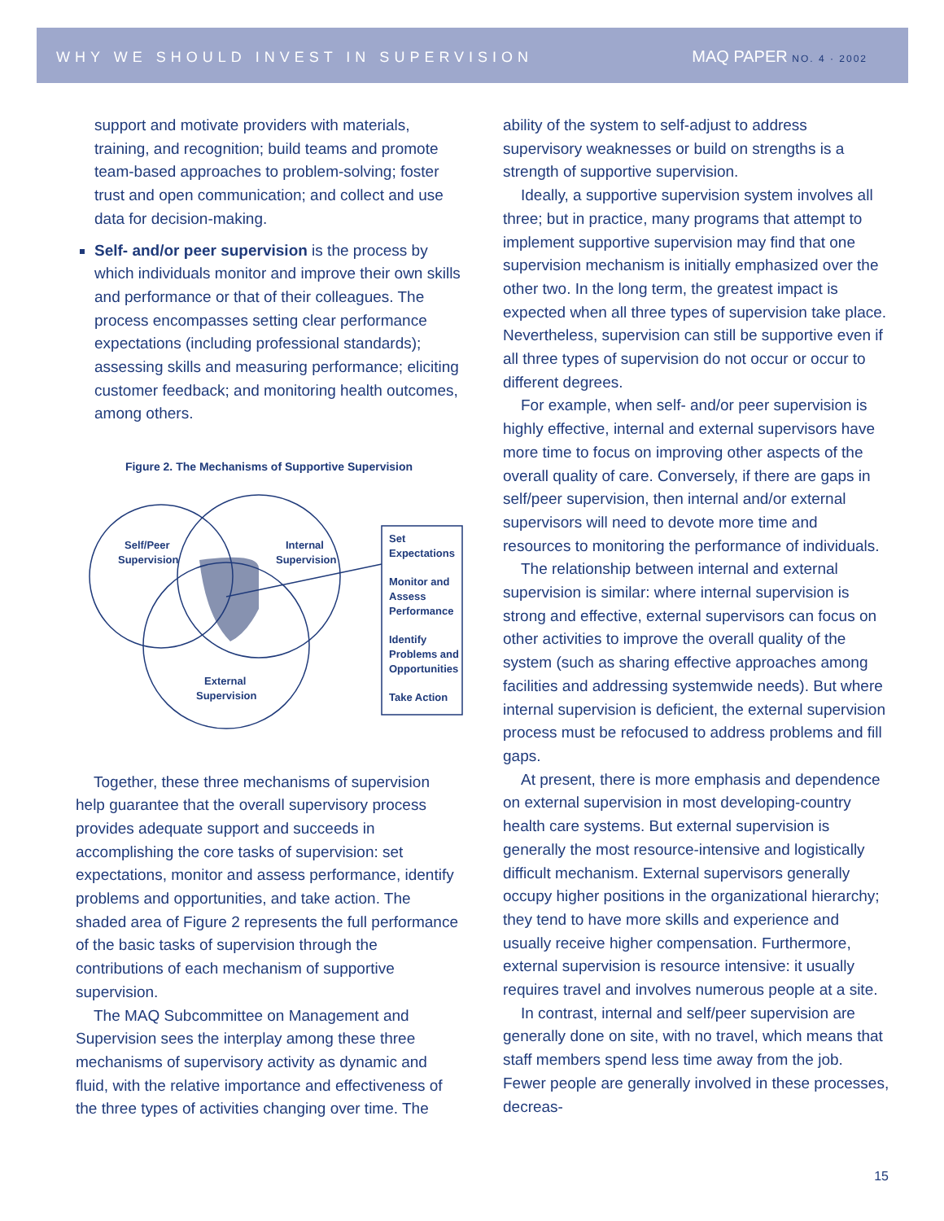WHY WE SHOULD INVEST IN SUPERVISION MAQ PAPER NO. 4 · 2002
support and motivate providers with materials, training, and recognition; build teams and promote team-based approaches to problem-solving; foster trust and open communication; and collect and use data for decision-making.
Self- and/or peer supervision is the process by which individuals monitor and improve their own skills and performance or that of their colleagues. The process encompasses setting clear performance expectations (including professional standards); assessing skills and measuring performance; eliciting customer feedback; and monitoring health outcomes, among others.
Figure 2. The Mechanisms of Supportive Supervision
Self/Peer
Supervision
Internal
Supervision
External
Supervision
Set
Expectations
Monitor and
Assess
Performance
Identify
Problems and
Opportunities
Take Action
Together, these three mechanisms of supervision help guarantee that the overall supervisory process provides adequate support and succeeds in accomplishing the core tasks of supervision: set expectations, monitor and assess performance, identify problems and opportunities, and take action. The shaded area of Figure 2 represents the full performance of the basic tasks of supervision through the contributions of each mechanism of supportive supervision.
The MAQ Subcommittee on Management and Supervision sees the interplay among these three mechanisms of supervisory activity as dynamic and fluid, with the relative importance and effectiveness of the three types of activities changing over time. The
ability of the system to self-adjust to address supervisory weaknesses or build on strengths is a strength of supportive supervision.
Ideally, a supportive supervision system involves all three; but in practice, many programs that attempt to implement supportive supervision may find that one supervision mechanism is initially emphasized over the other two. In the long term, the greatest impact is expected when all three types of supervision take place. Nevertheless, supervision can still be supportive even if all three types of supervision do not occur or occur to different degrees.
For example, when self- and/or peer supervision is highly effective, internal and external supervisors have more time to focus on improving other aspects of the overall quality of care. Conversely, if there are gaps in self/peer supervision, then internal and/or external supervisors will need to devote more time and resources to monitoring the performance of individuals.
The relationship between internal and external supervision is similar: where internal supervision is strong and effective, external supervisors can focus on other activities to improve the overall quality of the system (such as sharing effective approaches among facilities and addressing systemwide needs). But where internal supervision is deficient, the external supervision process must be refocused to address problems and fill gaps.
At present, there is more emphasis and dependence on external supervision in most developing-country health care systems. But external supervision is generally the most resource-intensive and logistically difficult mechanism. External supervisors generally occupy higher positions in the organizational hierarchy; they tend to have more skills and experience and usually receive higher compensation. Furthermore, external supervision is resource intensive: it usually requires travel and involves numerous people at a site.
In contrast, internal and self/peer supervision are generally done on site, with no travel, which means that staff members spend less time away from the job. Fewer people are generally involved in these processes, decreas-
15